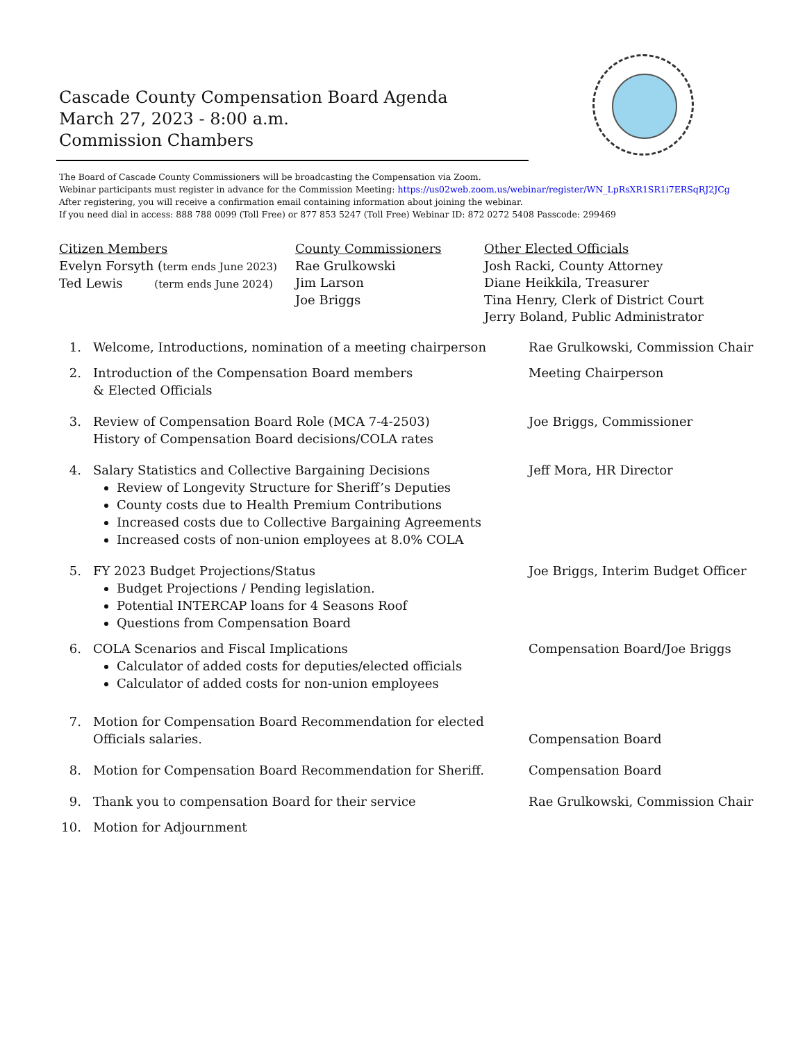Cascade County Compensation Board Agenda
March 27, 2023 - 8:00 a.m.
Commission Chambers
The Board of Cascade County Commissioners will be broadcasting the Compensation via Zoom.
Webinar participants must register in advance for the Commission Meeting: https://us02web.zoom.us/webinar/register/WN_LpRsXR1SR1i7ERSqRJ2JCg
After registering, you will receive a confirmation email containing information about joining the webinar.
If you need dial in access: 888 788 0099 (Toll Free) or 877 853 5247 (Toll Free) Webinar ID: 872 0272 5408 Passcode: 299469
Citizen Members
Evelyn Forsyth (term ends June 2023)
Ted Lewis (term ends June 2024)
County Commissioners
Rae Grulkowski
Jim Larson
Joe Briggs
Other Elected Officials
Josh Racki, County Attorney
Diane Heikkila, Treasurer
Tina Henry, Clerk of District Court
Jerry Boland, Public Administrator
1. Welcome, Introductions, nomination of a meeting chairperson
Rae Grulkowski, Commission Chair
2. Introduction of the Compensation Board members
& Elected Officials
Meeting Chairperson
3. Review of Compensation Board Role (MCA 7-4-2503)
History of Compensation Board decisions/COLA rates
Joe Briggs, Commissioner
4. Salary Statistics and Collective Bargaining Decisions
Review of Longevity Structure for Sheriff’s Deputies
County costs due to Health Premium Contributions
Increased costs due to Collective Bargaining Agreements
Increased costs of non-union employees at 8.0% COLA
Jeff Mora, HR Director
5. FY 2023 Budget Projections/Status
Budget Projections / Pending legislation.
Potential INTERCAP loans for 4 Seasons Roof
Questions from Compensation Board
Joe Briggs, Interim Budget Officer
6. COLA Scenarios and Fiscal Implications
Calculator of added costs for deputies/elected officials
Calculator of added costs for non-union employees
Compensation Board/Joe Briggs
7. Motion for Compensation Board Recommendation for elected
Officials salaries.
Compensation Board
8. Motion for Compensation Board Recommendation for Sheriff. Compensation Board
9. Thank you to compensation Board for their service Rae Grulkowski, Commission Chair
10. Motion for Adjournment